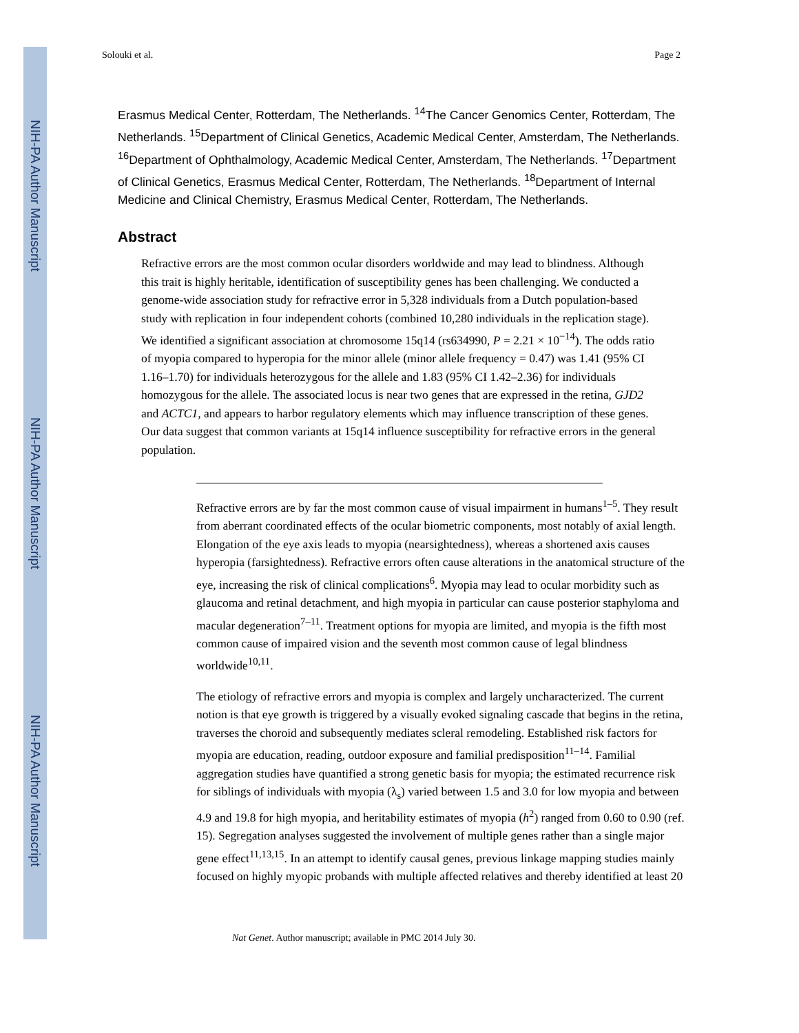NIH-PA Author Manuscript
NIH-PA Author Manuscript
NIH-PA Author Manuscript
Solouki et al. Page 2
Erasmus Medical Center, Rotterdam, The Netherlands. <sup>14</sup>The Cancer Genomics Center, Rotterdam, The Netherlands. <sup>15</sup>Department of Clinical Genetics, Academic Medical Center, Amsterdam, The Netherlands. <sup>16</sup>Department of Ophthalmology, Academic Medical Center, Amsterdam, The Netherlands. <sup>17</sup>Department of Clinical Genetics, Erasmus Medical Center, Rotterdam, The Netherlands. <sup>18</sup>Department of Internal Medicine and Clinical Chemistry, Erasmus Medical Center, Rotterdam, The Netherlands.
Abstract
Refractive errors are the most common ocular disorders worldwide and may lead to blindness. Although this trait is highly heritable, identification of susceptibility genes has been challenging. We conducted a genome-wide association study for refractive error in 5,328 individuals from a Dutch population-based study with replication in four independent cohorts (combined 10,280 individuals in the replication stage). We identified a significant association at chromosome 15q14 (rs634990, P = 2.21 × 10<sup>−14</sup>). The odds ratio of myopia compared to hyperopia for the minor allele (minor allele frequency = 0.47) was 1.41 (95% CI 1.16–1.70) for individuals heterozygous for the allele and 1.83 (95% CI 1.42–2.36) for individuals homozygous for the allele. The associated locus is near two genes that are expressed in the retina, GJD2 and ACTC1, and appears to harbor regulatory elements which may influence transcription of these genes. Our data suggest that common variants at 15q14 influence susceptibility for refractive errors in the general population.
Refractive errors are by far the most common cause of visual impairment in humans<sup>1–5</sup>. They result from aberrant coordinated effects of the ocular biometric components, most notably of axial length. Elongation of the eye axis leads to myopia (nearsightedness), whereas a shortened axis causes hyperopia (farsightedness). Refractive errors often cause alterations in the anatomical structure of the eye, increasing the risk of clinical complications<sup>6</sup>. Myopia may lead to ocular morbidity such as glaucoma and retinal detachment, and high myopia in particular can cause posterior staphyloma and macular degeneration<sup>7–11</sup>. Treatment options for myopia are limited, and myopia is the fifth most common cause of impaired vision and the seventh most common cause of legal blindness worldwide<sup>10,11</sup>.
The etiology of refractive errors and myopia is complex and largely uncharacterized. The current notion is that eye growth is triggered by a visually evoked signaling cascade that begins in the retina, traverses the choroid and subsequently mediates scleral remodeling. Established risk factors for myopia are education, reading, outdoor exposure and familial predisposition<sup>11–14</sup>. Familial aggregation studies have quantified a strong genetic basis for myopia; the estimated recurrence risk for siblings of individuals with myopia (λ<sub>s</sub>) varied between 1.5 and 3.0 for low myopia and between 4.9 and 19.8 for high myopia, and heritability estimates of myopia (h<sup>2</sup>) ranged from 0.60 to 0.90 (ref. 15). Segregation analyses suggested the involvement of multiple genes rather than a single major gene effect<sup>11,13,15</sup>. In an attempt to identify causal genes, previous linkage mapping studies mainly focused on highly myopic probands with multiple affected relatives and thereby identified at least 20
Nat Genet. Author manuscript; available in PMC 2014 July 30.